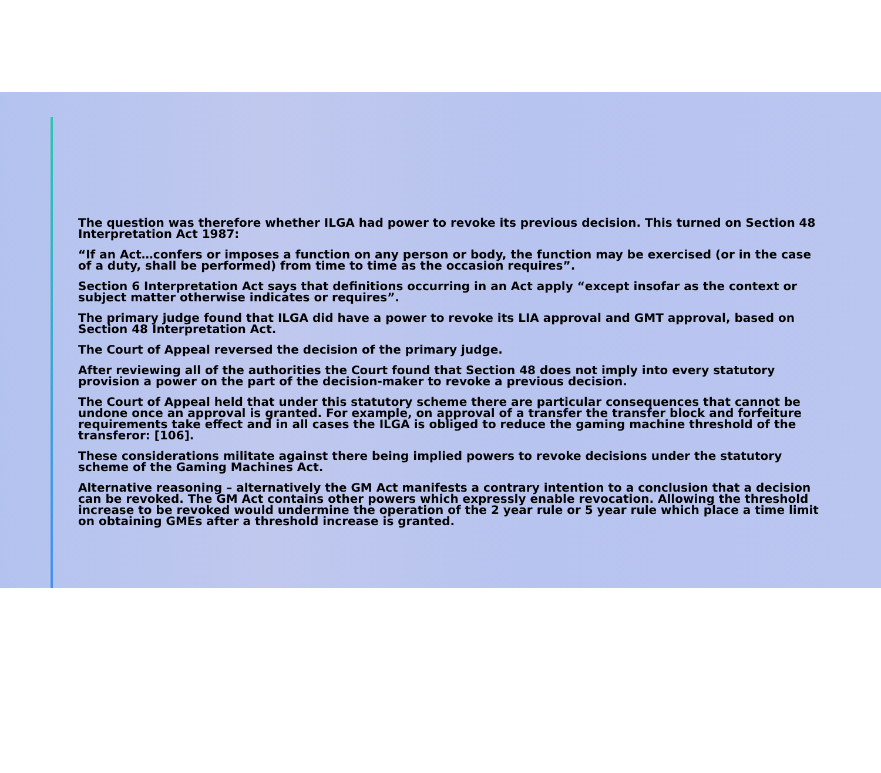The question was therefore whether ILGA had power to revoke its previous decision. This turned on Section 48 Interpretation Act 1987:
“If an Act…confers or imposes a function on any person or body, the function may be exercised (or in the case of a duty, shall be performed) from time to time as the occasion requires”.
Section 6 Interpretation Act says that definitions occurring in an Act apply “except insofar as the context or subject matter otherwise indicates or requires”.
The primary judge found that ILGA did have a power to revoke its LIA approval and GMT approval, based on Section 48 Interpretation Act.
The Court of Appeal reversed the decision of the primary judge.
After reviewing all of the authorities the Court found that Section 48 does not imply into every statutory provision a power on the part of the decision-maker to revoke a previous decision.
The Court of Appeal held that under this statutory scheme there are particular consequences that cannot be undone once an approval is granted. For example, on approval of a transfer the transfer block and forfeiture requirements take effect and in all cases the ILGA is obliged to reduce the gaming machine threshold of the transferor: [106].
These considerations militate against there being implied powers to revoke decisions under the statutory scheme of the Gaming Machines Act.
Alternative reasoning – alternatively the GM Act manifests a contrary intention to a conclusion that a decision can be revoked. The GM Act contains other powers which expressly enable revocation. Allowing the threshold increase to be revoked would undermine the operation of the 2 year rule or 5 year rule which place a time limit on obtaining GMEs after a threshold increase is granted.